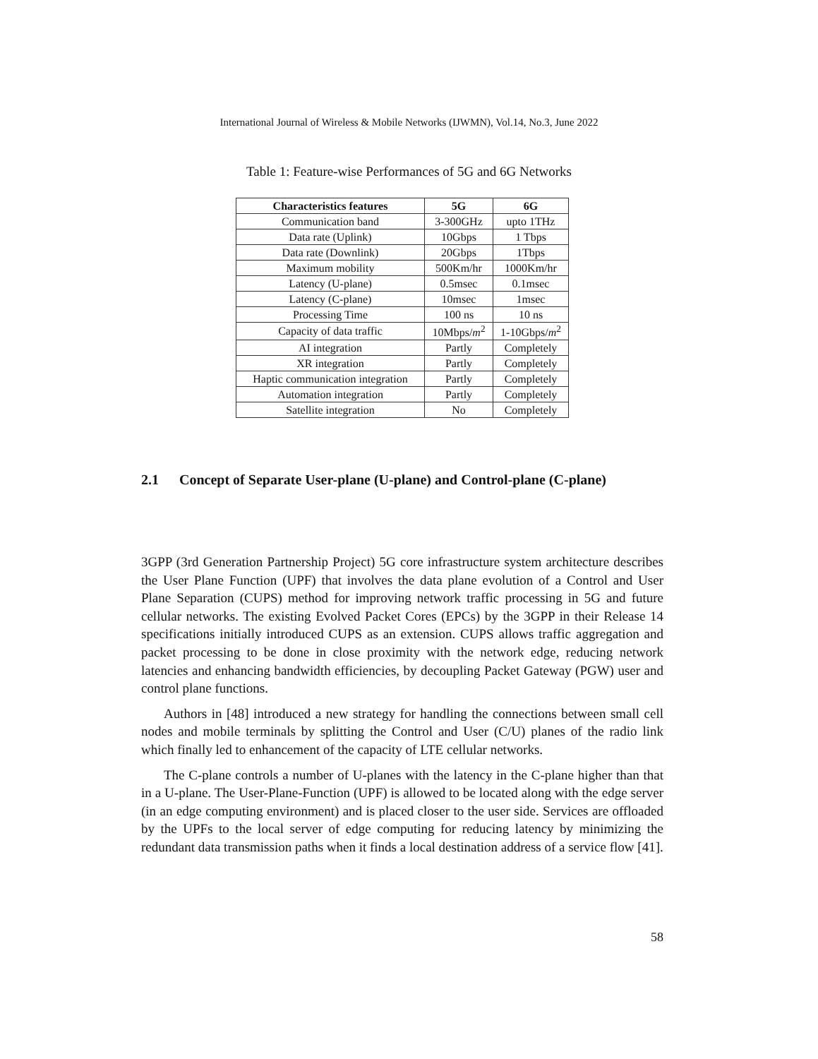International Journal of Wireless & Mobile Networks (IJWMN), Vol.14, No.3, June 2022
Table 1: Feature-wise Performances of 5G and 6G Networks
| Characteristics features | 5G | 6G |
| --- | --- | --- |
| Communication band | 3-300GHz | upto 1THz |
| Data rate (Uplink) | 10Gbps | 1 Tbps |
| Data rate (Downlink) | 20Gbps | 1Tbps |
| Maximum mobility | 500Km/hr | 1000Km/hr |
| Latency (U-plane) | 0.5msec | 0.1msec |
| Latency (C-plane) | 10msec | 1msec |
| Processing Time | 100 ns | 10 ns |
| Capacity of data traffic | 10Mbps/ m<sup>2</sup> | 1-10Gbps/ m<sup>2</sup> |
| AI integration | Partly | Completely |
| XR integration | Partly | Completely |
| Haptic communication integration | Partly | Completely |
| Automation integration | Partly | Completely |
| Satellite integration | No | Completely |
2.1 Concept of Separate User-plane (U-plane) and Control-plane (C-plane)
3GPP (3rd Generation Partnership Project) 5G core infrastructure system architecture describes the User Plane Function (UPF) that involves the data plane evolution of a Control and User Plane Separation (CUPS) method for improving network traffic processing in 5G and future cellular networks. The existing Evolved Packet Cores (EPCs) by the 3GPP in their Release 14 specifications initially introduced CUPS as an extension. CUPS allows traffic aggregation and packet processing to be done in close proximity with the network edge, reducing network latencies and enhancing bandwidth efficiencies, by decoupling Packet Gateway (PGW) user and control plane functions.
Authors in [48] introduced a new strategy for handling the connections between small cell nodes and mobile terminals by splitting the Control and User (C/U) planes of the radio link which finally led to enhancement of the capacity of LTE cellular networks.
The C-plane controls a number of U-planes with the latency in the C-plane higher than that in a U-plane. The User-Plane-Function (UPF) is allowed to be located along with the edge server (in an edge computing environment) and is placed closer to the user side. Services are offloaded by the UPFs to the local server of edge computing for reducing latency by minimizing the redundant data transmission paths when it finds a local destination address of a service flow [41].
58